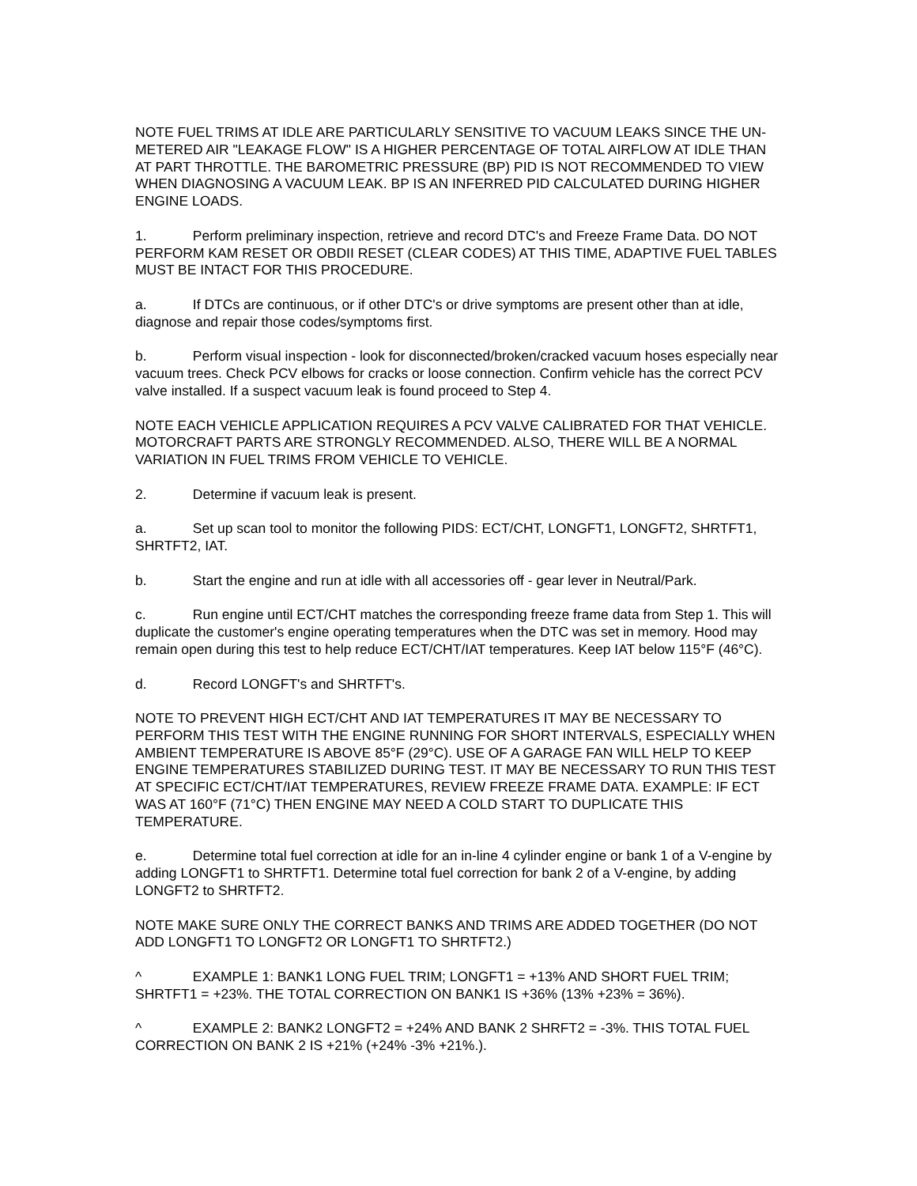NOTE FUEL TRIMS AT IDLE ARE PARTICULARLY SENSITIVE TO VACUUM LEAKS SINCE THE UN-METERED AIR "LEAKAGE FLOW" IS A HIGHER PERCENTAGE OF TOTAL AIRFLOW AT IDLE THAN AT PART THROTTLE. THE BAROMETRIC PRESSURE (BP) PID IS NOT RECOMMENDED TO VIEW WHEN DIAGNOSING A VACUUM LEAK. BP IS AN INFERRED PID CALCULATED DURING HIGHER ENGINE LOADS.
1. Perform preliminary inspection, retrieve and record DTC's and Freeze Frame Data. DO NOT PERFORM KAM RESET OR OBDII RESET (CLEAR CODES) AT THIS TIME, ADAPTIVE FUEL TABLES MUST BE INTACT FOR THIS PROCEDURE.
a. If DTCs are continuous, or if other DTC's or drive symptoms are present other than at idle, diagnose and repair those codes/symptoms first.
b. Perform visual inspection - look for disconnected/broken/cracked vacuum hoses especially near vacuum trees. Check PCV elbows for cracks or loose connection. Confirm vehicle has the correct PCV valve installed. If a suspect vacuum leak is found proceed to Step 4.
NOTE EACH VEHICLE APPLICATION REQUIRES A PCV VALVE CALIBRATED FOR THAT VEHICLE. MOTORCRAFT PARTS ARE STRONGLY RECOMMENDED. ALSO, THERE WILL BE A NORMAL VARIATION IN FUEL TRIMS FROM VEHICLE TO VEHICLE.
2. Determine if vacuum leak is present.
a. Set up scan tool to monitor the following PIDS: ECT/CHT, LONGFT1, LONGFT2, SHRTFT1, SHRTFT2, IAT.
b. Start the engine and run at idle with all accessories off - gear lever in Neutral/Park.
c. Run engine until ECT/CHT matches the corresponding freeze frame data from Step 1. This will duplicate the customer's engine operating temperatures when the DTC was set in memory. Hood may remain open during this test to help reduce ECT/CHT/IAT temperatures. Keep IAT below 115°F (46°C).
d. Record LONGFT's and SHRTFT's.
NOTE TO PREVENT HIGH ECT/CHT AND IAT TEMPERATURES IT MAY BE NECESSARY TO PERFORM THIS TEST WITH THE ENGINE RUNNING FOR SHORT INTERVALS, ESPECIALLY WHEN AMBIENT TEMPERATURE IS ABOVE 85°F (29°C). USE OF A GARAGE FAN WILL HELP TO KEEP ENGINE TEMPERATURES STABILIZED DURING TEST. IT MAY BE NECESSARY TO RUN THIS TEST AT SPECIFIC ECT/CHT/IAT TEMPERATURES, REVIEW FREEZE FRAME DATA. EXAMPLE: IF ECT WAS AT 160°F (71°C) THEN ENGINE MAY NEED A COLD START TO DUPLICATE THIS TEMPERATURE.
e. Determine total fuel correction at idle for an in-line 4 cylinder engine or bank 1 of a V-engine by adding LONGFT1 to SHRTFT1. Determine total fuel correction for bank 2 of a V-engine, by adding LONGFT2 to SHRTFT2.
NOTE MAKE SURE ONLY THE CORRECT BANKS AND TRIMS ARE ADDED TOGETHER (DO NOT ADD LONGFT1 TO LONGFT2 OR LONGFT1 TO SHRTFT2.)
^ EXAMPLE 1: BANK1 LONG FUEL TRIM; LONGFT1 = +13% AND SHORT FUEL TRIM; SHRTFT1 = +23%. THE TOTAL CORRECTION ON BANK1 IS +36% (13% +23% = 36%).
^ EXAMPLE 2: BANK2 LONGFT2 = +24% AND BANK 2 SHRFT2 = -3%. THIS TOTAL FUEL CORRECTION ON BANK 2 IS +21% (+24% -3% +21%.).